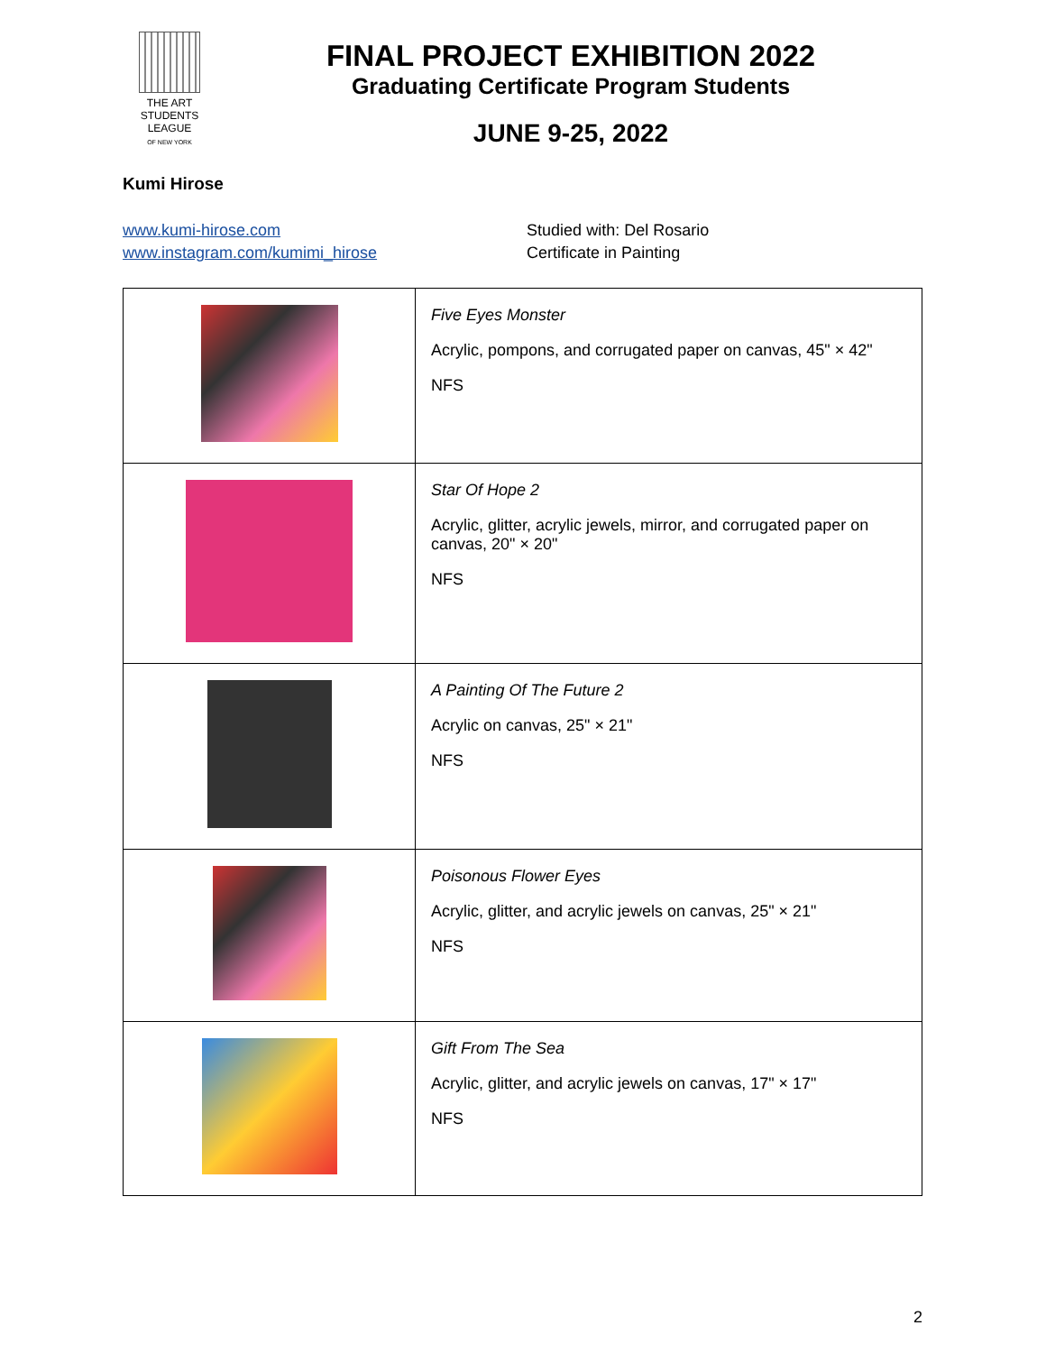THE ART
STUDENTS
LEAGUE
OF NEW YORK
FINAL PROJECT EXHIBITION 2022
Graduating Certificate Program Students
JUNE 9-25, 2022
Kumi Hirose
www.kumi-hirose.com
www.instagram.com/kumimi_hirose
Studied with: Del Rosario
Certificate in Painting
| | Five Eyes Monster Acrylic, pompons, and corrugated paper on canvas, 45" × 42" NFS |
| | Star Of Hope 2 Acrylic, glitter, acrylic jewels, mirror, and corrugated paper on canvas, 20" × 20" NFS |
| | A Painting Of The Future 2 Acrylic on canvas, 25" × 21" NFS |
| | Poisonous Flower Eyes Acrylic, glitter, and acrylic jewels on canvas, 25" × 21" NFS |
| | Gift From The Sea Acrylic, glitter, and acrylic jewels on canvas, 17" × 17" NFS |
2